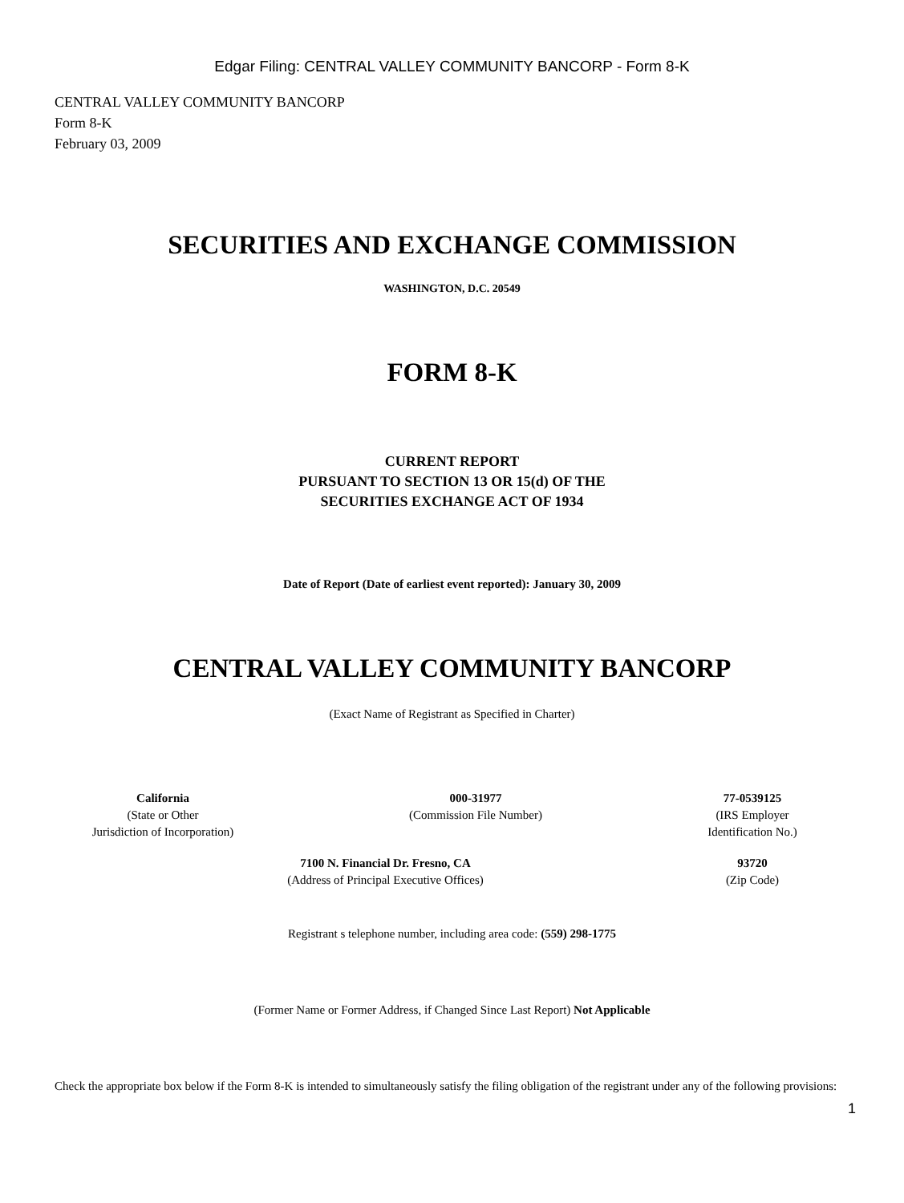Edgar Filing: CENTRAL VALLEY COMMUNITY BANCORP - Form 8-K
CENTRAL VALLEY COMMUNITY BANCORP
Form 8-K
February 03, 2009
SECURITIES AND EXCHANGE COMMISSION
WASHINGTON, D.C. 20549
FORM 8-K
CURRENT REPORT
PURSUANT TO SECTION 13 OR 15(d) OF THE
SECURITIES EXCHANGE ACT OF 1934
Date of Report (Date of earliest event reported): January 30, 2009
CENTRAL VALLEY COMMUNITY BANCORP
(Exact Name of Registrant as Specified in Charter)
| California (State or Other Jurisdiction of Incorporation) | 000-31977 (Commission File Number) | 77-0539125 (IRS Employer Identification No.) |
| | 7100 N. Financial Dr. Fresno, CA (Address of Principal Executive Offices) | | 93720 (Zip Code) |
Registrant s telephone number, including area code: (559) 298-1775
(Former Name or Former Address, if Changed Since Last Report) Not Applicable
Check the appropriate box below if the Form 8-K is intended to simultaneously satisfy the filing obligation of the registrant under any of the following provisions:
1